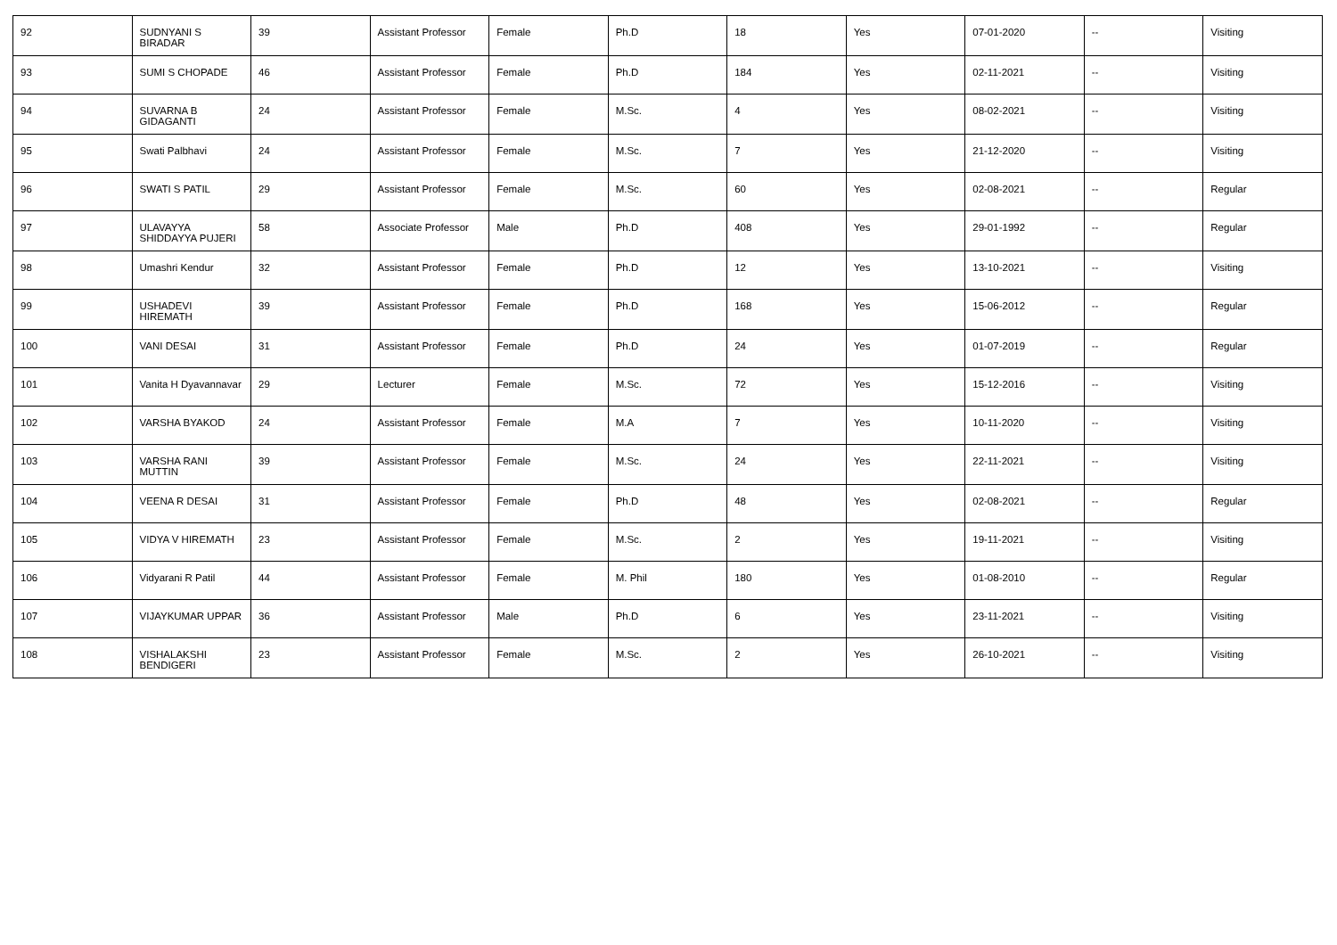| 92 | SUDNYANI S BIRADAR | 39 | Assistant Professor | Female | Ph.D | 18 | Yes | 07-01-2020 | -- | Visiting |
| 93 | SUMI S CHOPADE | 46 | Assistant Professor | Female | Ph.D | 184 | Yes | 02-11-2021 | -- | Visiting |
| 94 | SUVARNA B GIDAGANTI | 24 | Assistant Professor | Female | M.Sc. | 4 | Yes | 08-02-2021 | -- | Visiting |
| 95 | Swati Palbhavi | 24 | Assistant Professor | Female | M.Sc. | 7 | Yes | 21-12-2020 | -- | Visiting |
| 96 | SWATI S PATIL | 29 | Assistant Professor | Female | M.Sc. | 60 | Yes | 02-08-2021 | -- | Regular |
| 97 | ULAVAYYA SHIDDAYYA PUJERI | 58 | Associate Professor | Male | Ph.D | 408 | Yes | 29-01-1992 | -- | Regular |
| 98 | Umashri Kendur | 32 | Assistant Professor | Female | Ph.D | 12 | Yes | 13-10-2021 | -- | Visiting |
| 99 | USHADEVI HIREMATH | 39 | Assistant Professor | Female | Ph.D | 168 | Yes | 15-06-2012 | -- | Regular |
| 100 | VANI DESAI | 31 | Assistant Professor | Female | Ph.D | 24 | Yes | 01-07-2019 | -- | Regular |
| 101 | Vanita H Dyavannavar | 29 | Lecturer | Female | M.Sc. | 72 | Yes | 15-12-2016 | -- | Visiting |
| 102 | VARSHA BYAKOD | 24 | Assistant Professor | Female | M.A | 7 | Yes | 10-11-2020 | -- | Visiting |
| 103 | VARSHA RANI MUTTIN | 39 | Assistant Professor | Female | M.Sc. | 24 | Yes | 22-11-2021 | -- | Visiting |
| 104 | VEENA R DESAI | 31 | Assistant Professor | Female | Ph.D | 48 | Yes | 02-08-2021 | -- | Regular |
| 105 | VIDYA V HIREMATH | 23 | Assistant Professor | Female | M.Sc. | 2 | Yes | 19-11-2021 | -- | Visiting |
| 106 | Vidyarani R Patil | 44 | Assistant Professor | Female | M. Phil | 180 | Yes | 01-08-2010 | -- | Regular |
| 107 | VIJAYKUMAR UPPAR | 36 | Assistant Professor | Male | Ph.D | 6 | Yes | 23-11-2021 | -- | Visiting |
| 108 | VISHALAKSHI BENDIGERI | 23 | Assistant Professor | Female | M.Sc. | 2 | Yes | 26-10-2021 | -- | Visiting |